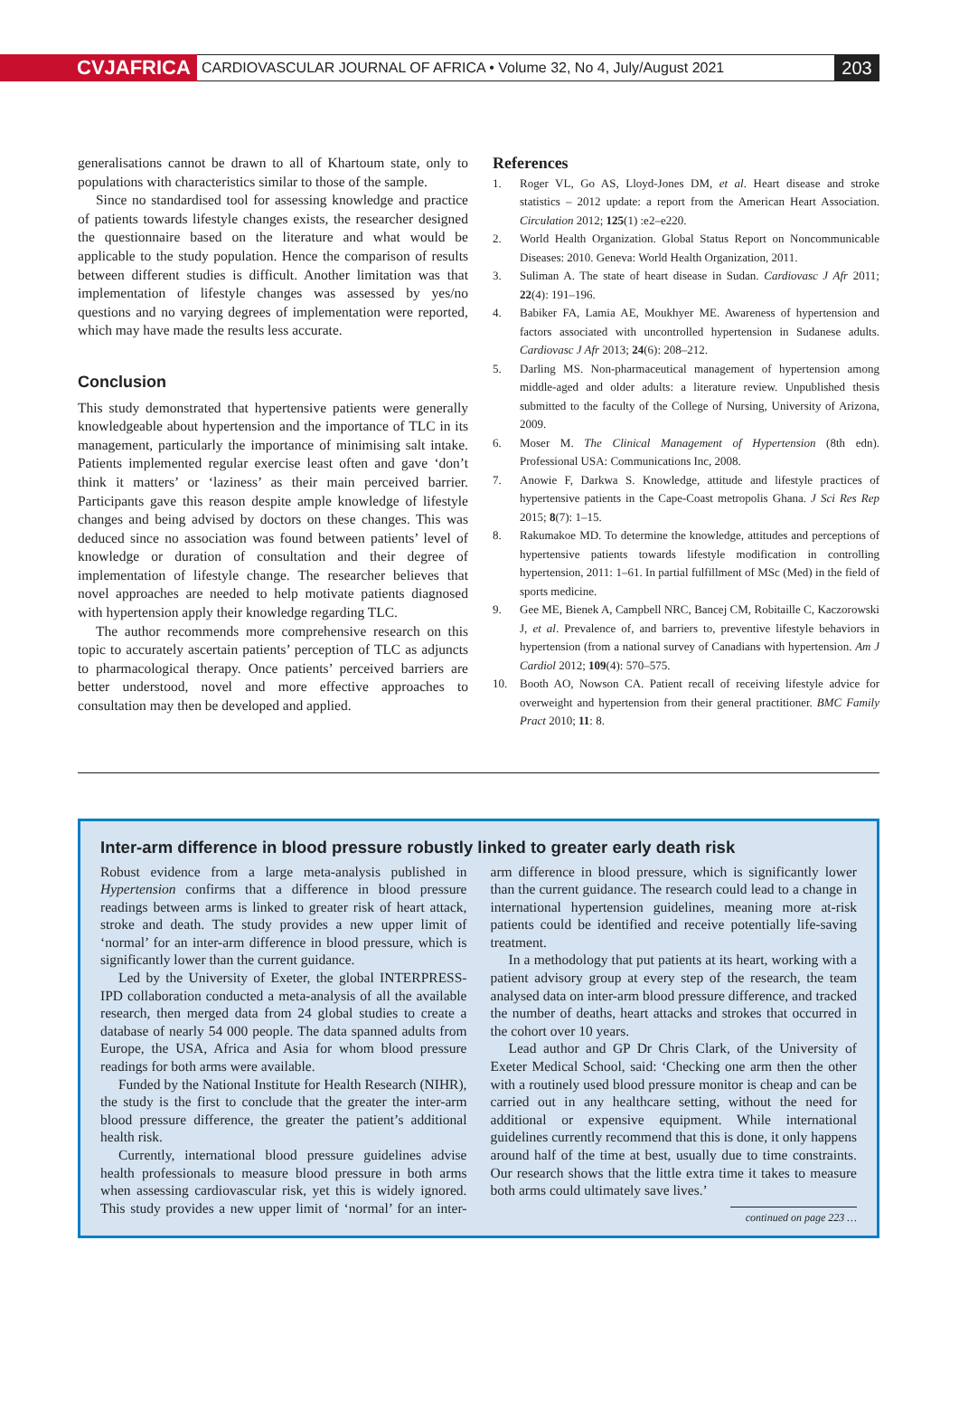CVJAFRICA
CARDIOVASCULAR JOURNAL OF AFRICA • Volume 32, No 4, July/August 2021
203
generalisations cannot be drawn to all of Khartoum state, only to populations with characteristics similar to those of the sample.
Since no standardised tool for assessing knowledge and practice of patients towards lifestyle changes exists, the researcher designed the questionnaire based on the literature and what would be applicable to the study population. Hence the comparison of results between different studies is difficult. Another limitation was that implementation of lifestyle changes was assessed by yes/no questions and no varying degrees of implementation were reported, which may have made the results less accurate.
Conclusion
This study demonstrated that hypertensive patients were generally knowledgeable about hypertension and the importance of TLC in its management, particularly the importance of minimising salt intake. Patients implemented regular exercise least often and gave ‘don’t think it matters’ or ‘laziness’ as their main perceived barrier. Participants gave this reason despite ample knowledge of lifestyle changes and being advised by doctors on these changes. This was deduced since no association was found between patients’ level of knowledge or duration of consultation and their degree of implementation of lifestyle change. The researcher believes that novel approaches are needed to help motivate patients diagnosed with hypertension apply their knowledge regarding TLC.
The author recommends more comprehensive research on this topic to accurately ascertain patients’ perception of TLC as adjuncts to pharmacological therapy. Once patients’ perceived barriers are better understood, novel and more effective approaches to consultation may then be developed and applied.
References
1. Roger VL, Go AS, Lloyd-Jones DM, et al. Heart disease and stroke statistics – 2012 update: a report from the American Heart Association. Circulation 2012; 125(1) :e2–e220.
2. World Health Organization. Global Status Report on Noncommunicable Diseases: 2010. Geneva: World Health Organization, 2011.
3. Suliman A. The state of heart disease in Sudan. Cardiovasc J Afr 2011; 22(4): 191–196.
4. Babiker FA, Lamia AE, Moukhyer ME. Awareness of hypertension and factors associated with uncontrolled hypertension in Sudanese adults. Cardiovasc J Afr 2013; 24(6): 208–212.
5. Darling MS. Non-pharmaceutical management of hypertension among middle-aged and older adults: a literature review. Unpublished thesis submitted to the faculty of the College of Nursing, University of Arizona, 2009.
6. Moser M. The Clinical Management of Hypertension (8th edn). Professional USA: Communications Inc, 2008.
7. Anowie F, Darkwa S. Knowledge, attitude and lifestyle practices of hypertensive patients in the Cape-Coast metropolis Ghana. J Sci Res Rep 2015; 8(7): 1–15.
8. Rakumakoe MD. To determine the knowledge, attitudes and perceptions of hypertensive patients towards lifestyle modification in controlling hypertension, 2011: 1–61. In partial fulfillment of MSc (Med) in the field of sports medicine.
9. Gee ME, Bienek A, Campbell NRC, Bancej CM, Robitaille C, Kaczorowski J, et al. Prevalence of, and barriers to, preventive lifestyle behaviors in hypertension (from a national survey of Canadians with hypertension. Am J Cardiol 2012; 109(4): 570–575.
10. Booth AO, Nowson CA. Patient recall of receiving lifestyle advice for overweight and hypertension from their general practitioner. BMC Family Pract 2010; 11: 8.
Inter-arm difference in blood pressure robustly linked to greater early death risk
Robust evidence from a large meta-analysis published in Hypertension confirms that a difference in blood pressure readings between arms is linked to greater risk of heart attack, stroke and death. The study provides a new upper limit of ‘normal’ for an inter-arm difference in blood pressure, which is significantly lower than the current guidance.
Led by the University of Exeter, the global INTERPRESS-IPD collaboration conducted a meta-analysis of all the available research, then merged data from 24 global studies to create a database of nearly 54 000 people. The data spanned adults from Europe, the USA, Africa and Asia for whom blood pressure readings for both arms were available.
Funded by the National Institute for Health Research (NIHR), the study is the first to conclude that the greater the inter-arm blood pressure difference, the greater the patient’s additional health risk.
Currently, international blood pressure guidelines advise health professionals to measure blood pressure in both arms when assessing cardiovascular risk, yet this is widely ignored. This study provides a new upper limit of ‘normal’ for an inter-arm difference in blood pressure, which is significantly lower than the current guidance. The research could lead to a change in international hypertension guidelines, meaning more at-risk patients could be identified and receive potentially life-saving treatment.
In a methodology that put patients at its heart, working with a patient advisory group at every step of the research, the team analysed data on inter-arm blood pressure difference, and tracked the number of deaths, heart attacks and strokes that occurred in the cohort over 10 years.
Lead author and GP Dr Chris Clark, of the University of Exeter Medical School, said: ‘Checking one arm then the other with a routinely used blood pressure monitor is cheap and can be carried out in any healthcare setting, without the need for additional or expensive equipment. While international guidelines currently recommend that this is done, it only happens around half of the time at best, usually due to time constraints. Our research shows that the little extra time it takes to measure both arms could ultimately save lives.’
continued on page 223 …